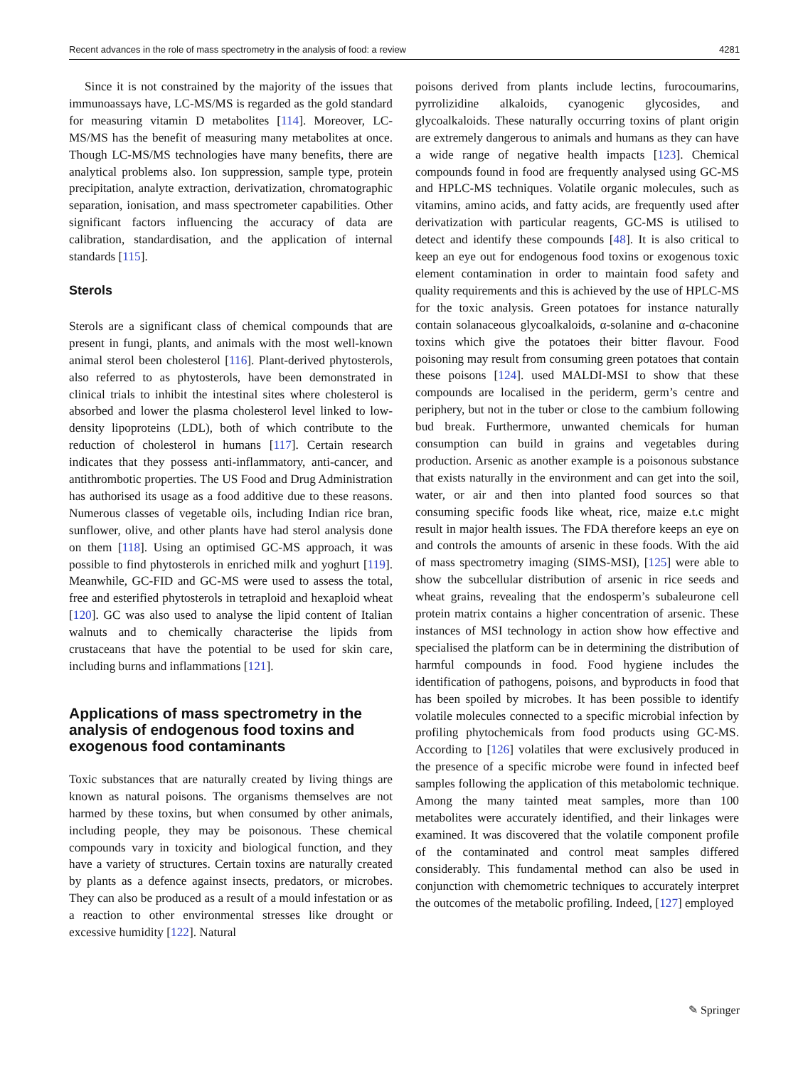Recent advances in the role of mass spectrometry in the analysis of food: a review 4281
Since it is not constrained by the majority of the issues that immunoassays have, LC-MS/MS is regarded as the gold standard for measuring vitamin D metabolites [114]. Moreover, LC-MS/MS has the benefit of measuring many metabolites at once. Though LC-MS/MS technologies have many benefits, there are analytical problems also. Ion suppression, sample type, protein precipitation, analyte extraction, derivatization, chromatographic separation, ionisation, and mass spectrometer capabilities. Other significant factors influencing the accuracy of data are calibration, standardisation, and the application of internal standards [115].
Sterols
Sterols are a significant class of chemical compounds that are present in fungi, plants, and animals with the most well-known animal sterol been cholesterol [116]. Plant-derived phytosterols, also referred to as phytosterols, have been demonstrated in clinical trials to inhibit the intestinal sites where cholesterol is absorbed and lower the plasma cholesterol level linked to low-density lipoproteins (LDL), both of which contribute to the reduction of cholesterol in humans [117]. Certain research indicates that they possess anti-inflammatory, anti-cancer, and antithrombotic properties. The US Food and Drug Administration has authorised its usage as a food additive due to these reasons. Numerous classes of vegetable oils, including Indian rice bran, sunflower, olive, and other plants have had sterol analysis done on them [118]. Using an optimised GC-MS approach, it was possible to find phytosterols in enriched milk and yoghurt [119]. Meanwhile, GC-FID and GC-MS were used to assess the total, free and esterified phytosterols in tetraploid and hexaploid wheat [120]. GC was also used to analyse the lipid content of Italian walnuts and to chemically characterise the lipids from crustaceans that have the potential to be used for skin care, including burns and inflammations [121].
Applications of mass spectrometry in the analysis of endogenous food toxins and exogenous food contaminants
Toxic substances that are naturally created by living things are known as natural poisons. The organisms themselves are not harmed by these toxins, but when consumed by other animals, including people, they may be poisonous. These chemical compounds vary in toxicity and biological function, and they have a variety of structures. Certain toxins are naturally created by plants as a defence against insects, predators, or microbes. They can also be produced as a result of a mould infestation or as a reaction to other environmental stresses like drought or excessive humidity [122]. Natural
poisons derived from plants include lectins, furocoumarins, pyrrolizidine alkaloids, cyanogenic glycosides, and glycoalkaloids. These naturally occurring toxins of plant origin are extremely dangerous to animals and humans as they can have a wide range of negative health impacts [123]. Chemical compounds found in food are frequently analysed using GC-MS and HPLC-MS techniques. Volatile organic molecules, such as vitamins, amino acids, and fatty acids, are frequently used after derivatization with particular reagents, GC-MS is utilised to detect and identify these compounds [48]. It is also critical to keep an eye out for endogenous food toxins or exogenous toxic element contamination in order to maintain food safety and quality requirements and this is achieved by the use of HPLC-MS for the toxic analysis. Green potatoes for instance naturally contain solanaceous glycoalkaloids, α-solanine and α-chaconine toxins which give the potatoes their bitter flavour. Food poisoning may result from consuming green potatoes that contain these poisons [124]. used MALDI-MSI to show that these compounds are localised in the periderm, germ’s centre and periphery, but not in the tuber or close to the cambium following bud break. Furthermore, unwanted chemicals for human consumption can build in grains and vegetables during production. Arsenic as another example is a poisonous substance that exists naturally in the environment and can get into the soil, water, or air and then into planted food sources so that consuming specific foods like wheat, rice, maize e.t.c might result in major health issues. The FDA therefore keeps an eye on and controls the amounts of arsenic in these foods. With the aid of mass spectrometry imaging (SIMS-MSI), [125] were able to show the subcellular distribution of arsenic in rice seeds and wheat grains, revealing that the endosperm’s subaleurone cell protein matrix contains a higher concentration of arsenic. These instances of MSI technology in action show how effective and specialised the platform can be in determining the distribution of harmful compounds in food. Food hygiene includes the identification of pathogens, poisons, and byproducts in food that has been spoiled by microbes. It has been possible to identify volatile molecules connected to a specific microbial infection by profiling phytochemicals from food products using GC-MS. According to [126] volatiles that were exclusively produced in the presence of a specific microbe were found in infected beef samples following the application of this metabolomic technique. Among the many tainted meat samples, more than 100 metabolites were accurately identified, and their linkages were examined. It was discovered that the volatile component profile of the contaminated and control meat samples differed considerably. This fundamental method can also be used in conjunction with chemometric techniques to accurately interpret the outcomes of the metabolic profiling. Indeed, [127] employed
✎ Springer